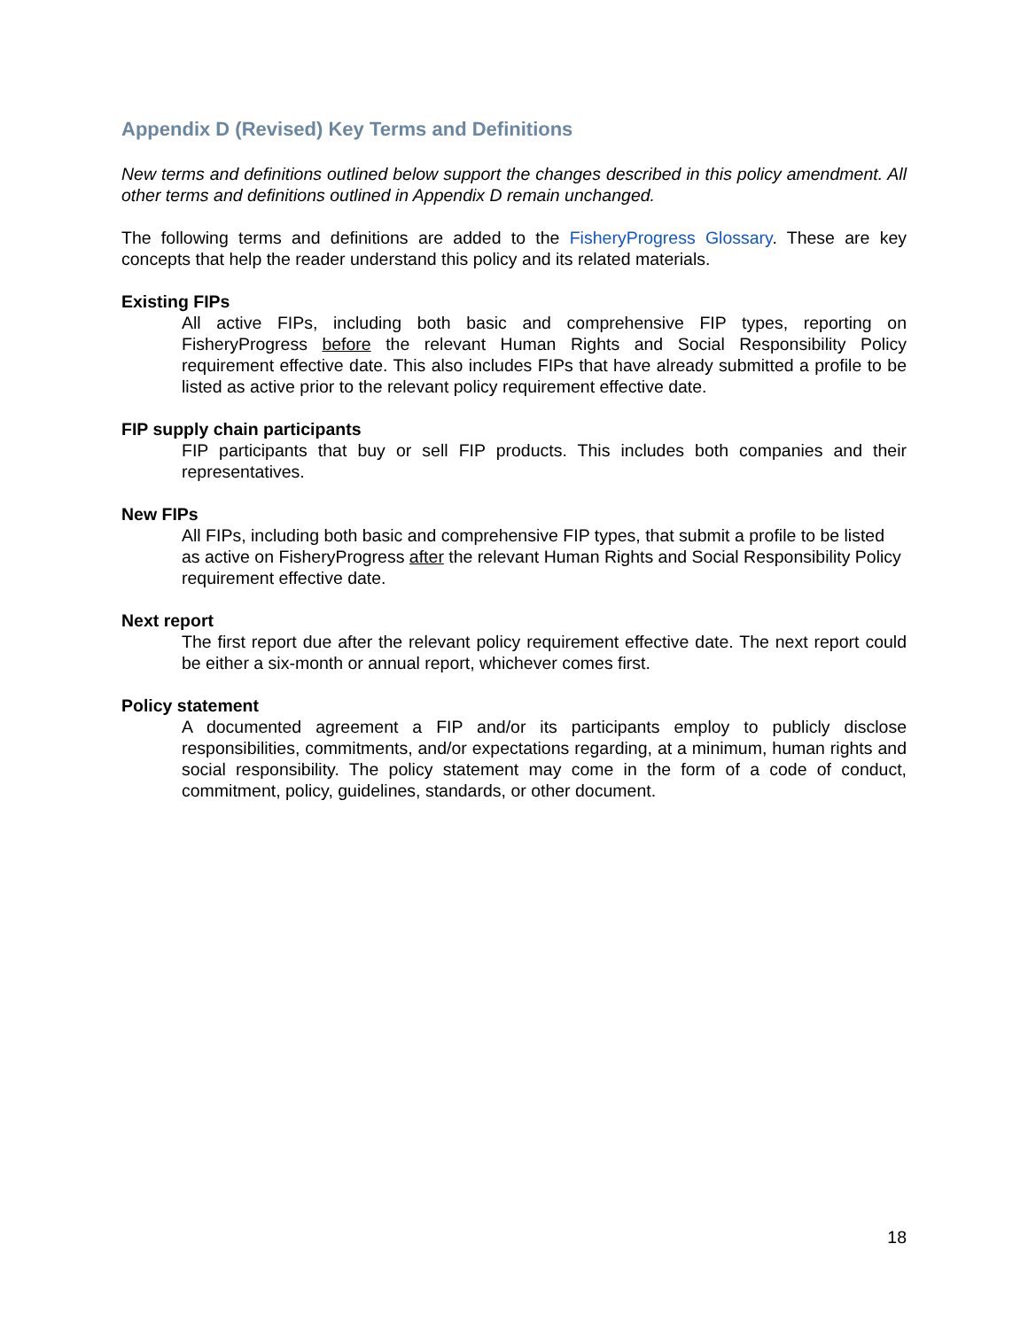Appendix D (Revised) Key Terms and Definitions
New terms and definitions outlined below support the changes described in this policy amendment. All other terms and definitions outlined in Appendix D remain unchanged.
The following terms and definitions are added to the FisheryProgress Glossary. These are key concepts that help the reader understand this policy and its related materials.
Existing FIPs
All active FIPs, including both basic and comprehensive FIP types, reporting on FisheryProgress before the relevant Human Rights and Social Responsibility Policy requirement effective date. This also includes FIPs that have already submitted a profile to be listed as active prior to the relevant policy requirement effective date.
FIP supply chain participants
FIP participants that buy or sell FIP products. This includes both companies and their representatives.
New FIPs
All FIPs, including both basic and comprehensive FIP types, that submit a profile to be listed as active on FisheryProgress after the relevant Human Rights and Social Responsibility Policy requirement effective date.
Next report
The first report due after the relevant policy requirement effective date. The next report could be either a six-month or annual report, whichever comes first.
Policy statement
A documented agreement a FIP and/or its participants employ to publicly disclose responsibilities, commitments, and/or expectations regarding, at a minimum, human rights and social responsibility. The policy statement may come in the form of a code of conduct, commitment, policy, guidelines, standards, or other document.
18